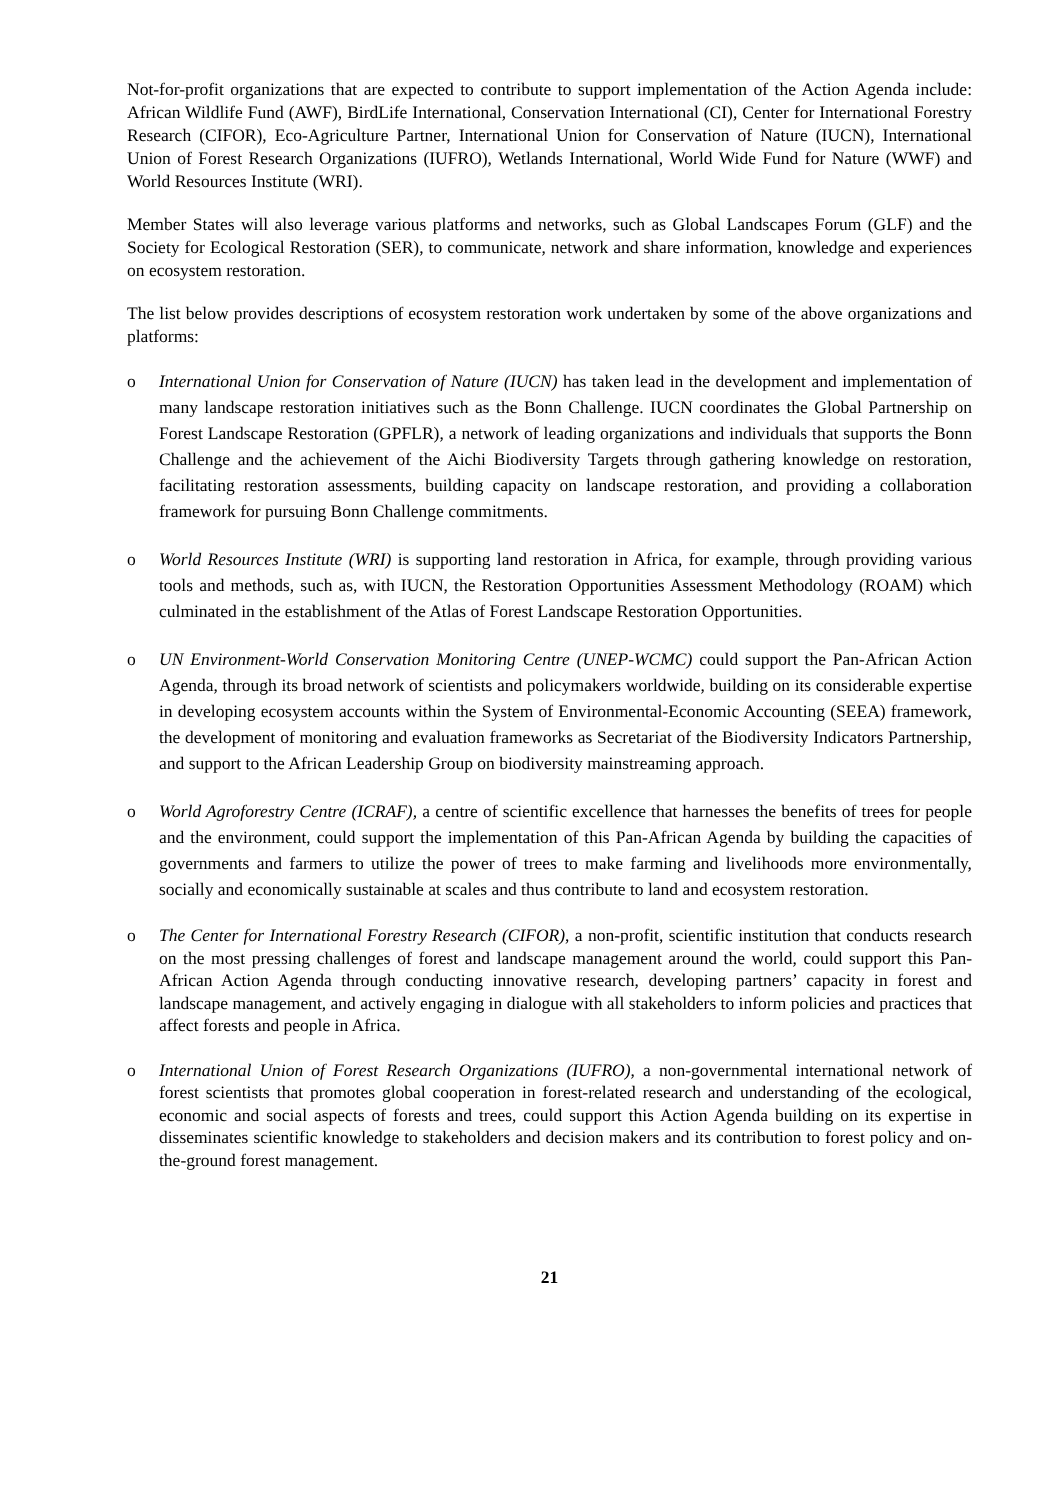Not-for-profit organizations that are expected to contribute to support implementation of the Action Agenda include: African Wildlife Fund (AWF), BirdLife International, Conservation International (CI), Center for International Forestry Research (CIFOR), Eco-Agriculture Partner, International Union for Conservation of Nature (IUCN), International Union of Forest Research Organizations (IUFRO), Wetlands International, World Wide Fund for Nature (WWF) and World Resources Institute (WRI).
Member States will also leverage various platforms and networks, such as Global Landscapes Forum (GLF) and the Society for Ecological Restoration (SER), to communicate, network and share information, knowledge and experiences on ecosystem restoration.
The list below provides descriptions of ecosystem restoration work undertaken by some of the above organizations and platforms:
o International Union for Conservation of Nature (IUCN) has taken lead in the development and implementation of many landscape restoration initiatives such as the Bonn Challenge. IUCN coordinates the Global Partnership on Forest Landscape Restoration (GPFLR), a network of leading organizations and individuals that supports the Bonn Challenge and the achievement of the Aichi Biodiversity Targets through gathering knowledge on restoration, facilitating restoration assessments, building capacity on landscape restoration, and providing a collaboration framework for pursuing Bonn Challenge commitments.
o World Resources Institute (WRI) is supporting land restoration in Africa, for example, through providing various tools and methods, such as, with IUCN, the Restoration Opportunities Assessment Methodology (ROAM) which culminated in the establishment of the Atlas of Forest Landscape Restoration Opportunities.
o UN Environment-World Conservation Monitoring Centre (UNEP-WCMC) could support the Pan-African Action Agenda, through its broad network of scientists and policymakers worldwide, building on its considerable expertise in developing ecosystem accounts within the System of Environmental-Economic Accounting (SEEA) framework, the development of monitoring and evaluation frameworks as Secretariat of the Biodiversity Indicators Partnership, and support to the African Leadership Group on biodiversity mainstreaming approach.
o World Agroforestry Centre (ICRAF), a centre of scientific excellence that harnesses the benefits of trees for people and the environment, could support the implementation of this Pan-African Agenda by building the capacities of governments and farmers to utilize the power of trees to make farming and livelihoods more environmentally, socially and economically sustainable at scales and thus contribute to land and ecosystem restoration.
o The Center for International Forestry Research (CIFOR), a non-profit, scientific institution that conducts research on the most pressing challenges of forest and landscape management around the world, could support this Pan-African Action Agenda through conducting innovative research, developing partners’ capacity in forest and landscape management, and actively engaging in dialogue with all stakeholders to inform policies and practices that affect forests and people in Africa.
o International Union of Forest Research Organizations (IUFRO), a non-governmental international network of forest scientists that promotes global cooperation in forest-related research and understanding of the ecological, economic and social aspects of forests and trees, could support this Action Agenda building on its expertise in disseminates scientific knowledge to stakeholders and decision makers and its contribution to forest policy and on-the-ground forest management.
21